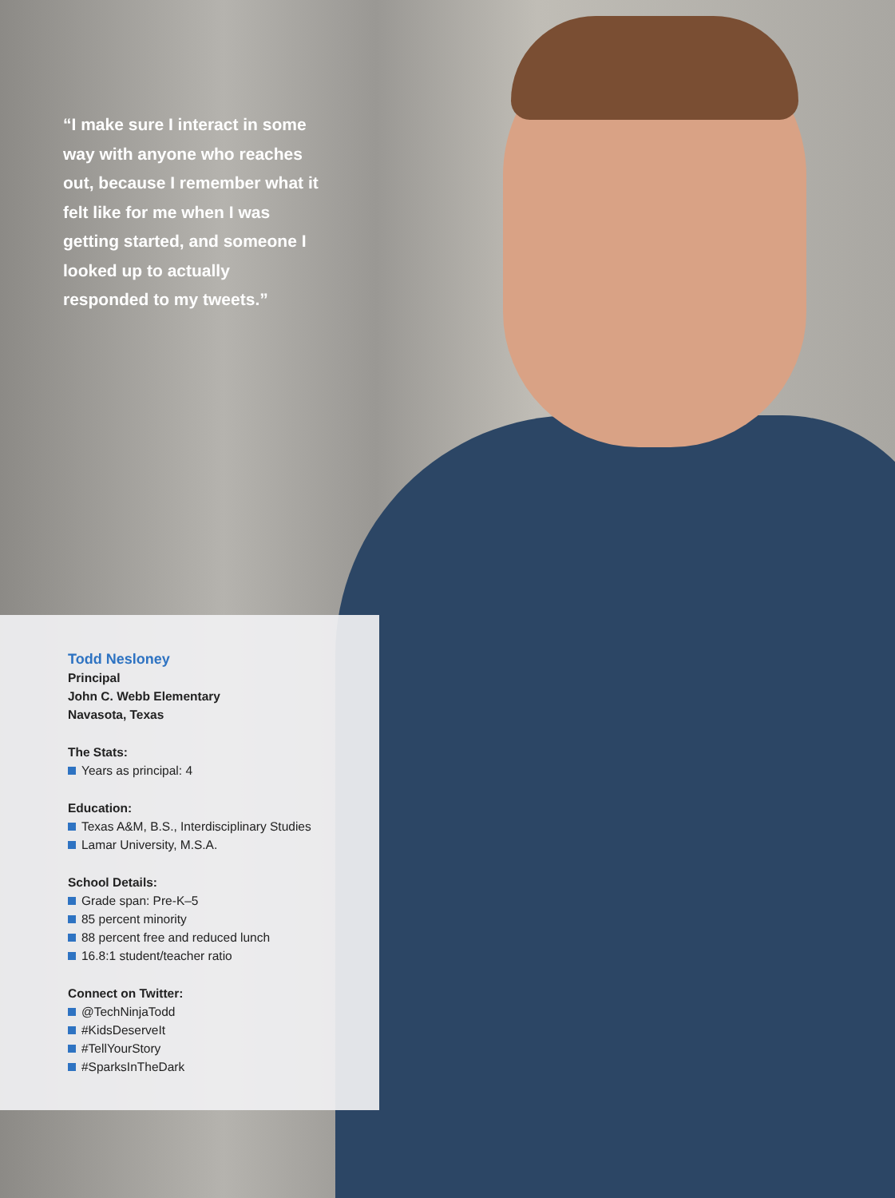“I make sure I interact in some way with anyone who reaches out, because I remember what it felt like for me when I was getting started, and someone I looked up to actually responded to my tweets.”
Todd Nesloney
Principal
John C. Webb Elementary
Navasota, Texas
The Stats:
Years as principal: 4
Education:
Texas A&M, B.S., Interdisciplinary Studies
Lamar University, M.S.A.
School Details:
Grade span: Pre-K–5
85 percent minority
88 percent free and reduced lunch
16.8:1 student/teacher ratio
Connect on Twitter:
@TechNinjaTodd
#KidsDeserveIt
#TellYourStory
#SparksInTheDark